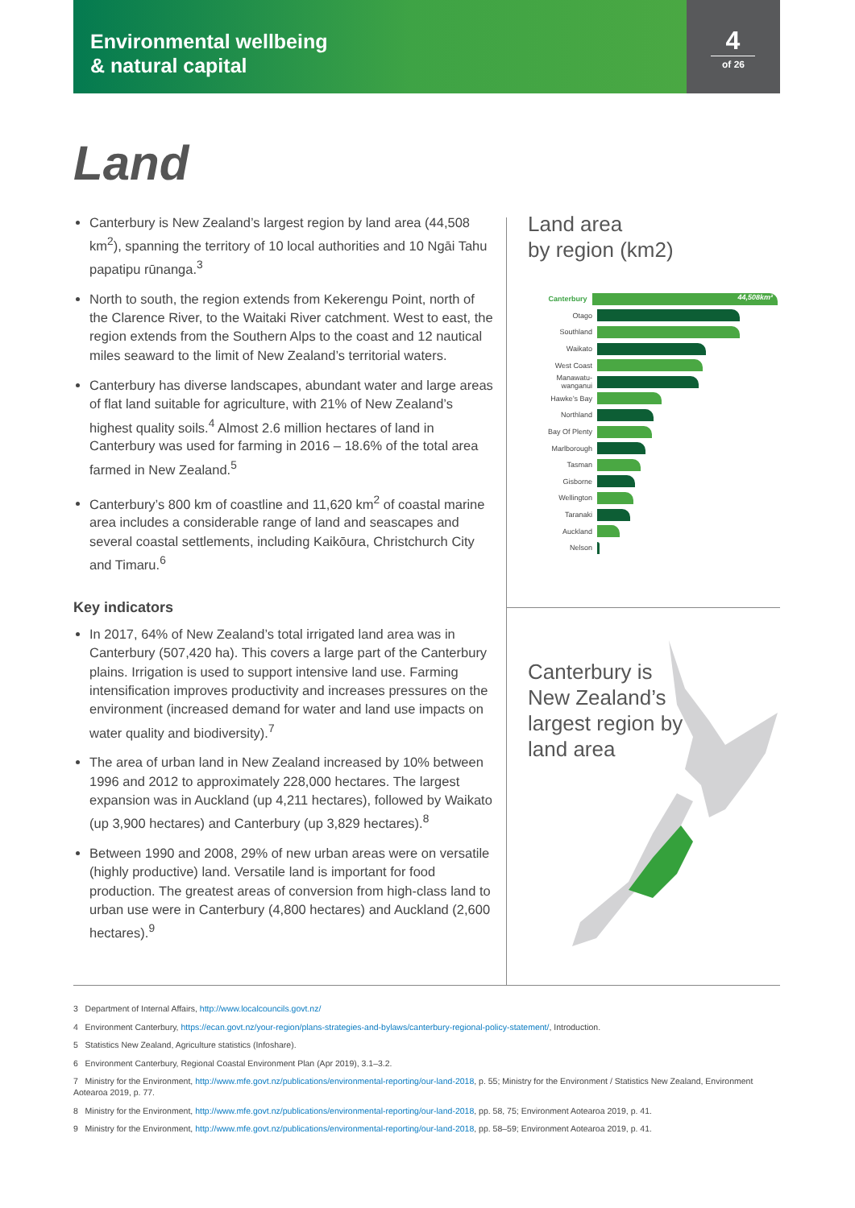Environmental wellbeing
& natural capital
4
of 26
Land
Canterbury is New Zealand’s largest region by land area (44,508 km<sup>2</sup>), spanning the territory of 10 local authorities and 10 Ngāi Tahu papatipu rūnanga.<sup>3</sup>
North to south, the region extends from Kekerengu Point, north of the Clarence River, to the Waitaki River catchment. West to east, the region extends from the Southern Alps to the coast and 12 nautical miles seaward to the limit of New Zealand’s territorial waters.
Canterbury has diverse landscapes, abundant water and large areas of flat land suitable for agriculture, with 21% of New Zealand’s highest quality soils.<sup>4</sup> Almost 2.6 million hectares of land in Canterbury was used for farming in 2016 – 18.6% of the total area farmed in New Zealand.<sup>5</sup>
Canterbury’s 800 km of coastline and 11,620 km<sup>2</sup> of coastal marine area includes a considerable range of land and seascapes and several coastal settlements, including Kaikōura, Christchurch City and Timaru.<sup>6</sup>
Key indicators
In 2017, 64% of New Zealand’s total irrigated land area was in Canterbury (507,420 ha). This covers a large part of the Canterbury plains. Irrigation is used to support intensive land use. Farming intensification improves productivity and increases pressures on the environment (increased demand for water and land use impacts on water quality and biodiversity).<sup>7</sup>
The area of urban land in New Zealand increased by 10% between 1996 and 2012 to approximately 228,000 hectares. The largest expansion was in Auckland (up 4,211 hectares), followed by Waikato (up 3,900 hectares) and Canterbury (up 3,829 hectares).<sup>8</sup>
Between 1990 and 2008, 29% of new urban areas were on versatile (highly productive) land. Versatile land is important for food production. The greatest areas of conversion from high-class land to urban use were in Canterbury (4,800 hectares) and Auckland (2,600 hectares).<sup>9</sup>
Land area
by region (km2)
Canterbury 44,508km²
Otago
Southland
Waikato
West Coast
Manawatu-wanganui
Hawke’s Bay
Northland
Bay Of Plenty
Marlborough
Tasman
Gisborne
Wellington
Taranaki
Auckland
Nelson
Canterbury is
New Zealand’s
largest region by
land area
3 Department of Internal Affairs, http://www.localcouncils.govt.nz/
4 Environment Canterbury, https://ecan.govt.nz/your-region/plans-strategies-and-bylaws/canterbury-regional-policy-statement/, Introduction.
5 Statistics New Zealand, Agriculture statistics (Infoshare).
6 Environment Canterbury, Regional Coastal Environment Plan (Apr 2019), 3.1–3.2.
7 Ministry for the Environment, http://www.mfe.govt.nz/publications/environmental-reporting/our-land-2018, p. 55; Ministry for the Environment / Statistics New Zealand, Environment Aotearoa 2019, p. 77.
8 Ministry for the Environment, http://www.mfe.govt.nz/publications/environmental-reporting/our-land-2018, pp. 58, 75; Environment Aotearoa 2019, p. 41.
9 Ministry for the Environment, http://www.mfe.govt.nz/publications/environmental-reporting/our-land-2018, pp. 58–59; Environment Aotearoa 2019, p. 41.